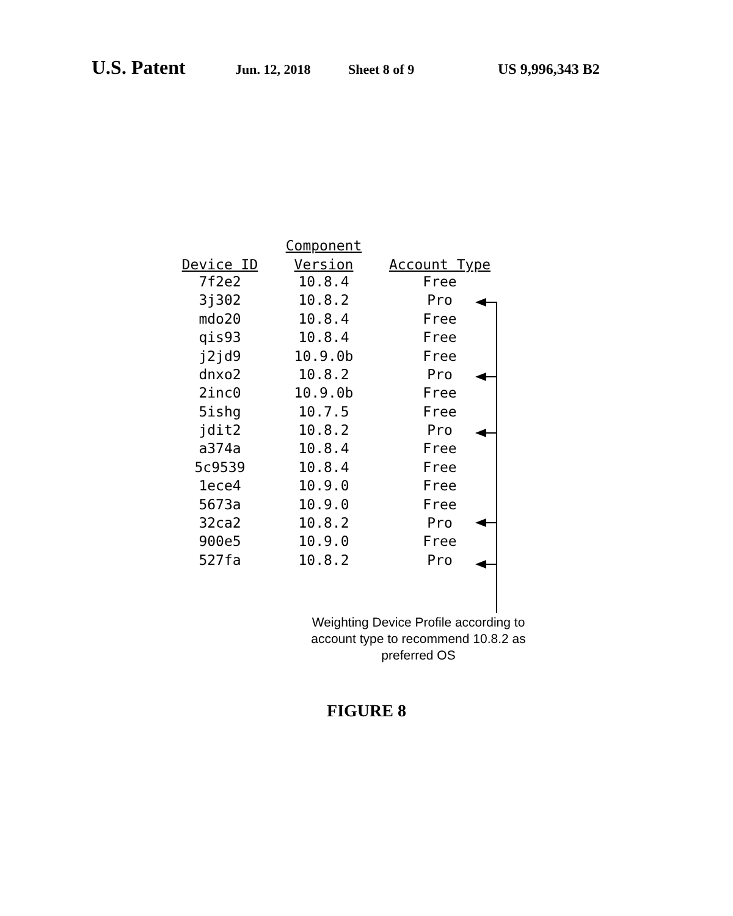U.S. Patent Jun. 12, 2018 Sheet 8 of 9 US 9,996,343 B2
| | Component | |
| --- | --- | --- |
| Device ID | Version | Account Type |
| 7f2e2 | 10.8.4 | Free |
| 3j302 | 10.8.2 | Pro |
| mdo20 | 10.8.4 | Free |
| qis93 | 10.8.4 | Free |
| j2jd9 | 10.9.0b | Free |
| dnxo2 | 10.8.2 | Pro |
| 2inc0 | 10.9.0b | Free |
| 5ishg | 10.7.5 | Free |
| jdit2 | 10.8.2 | Pro |
| a374a | 10.8.4 | Free |
| 5c9539 | 10.8.4 | Free |
| 1ece4 | 10.9.0 | Free |
| 5673a | 10.9.0 | Free |
| 32ca2 | 10.8.2 | Pro |
| 900e5 | 10.9.0 | Free |
| 527fa | 10.8.2 | Pro |
Weighting Device Profile according to account type to recommend 10.8.2 as preferred OS
FIGURE 8